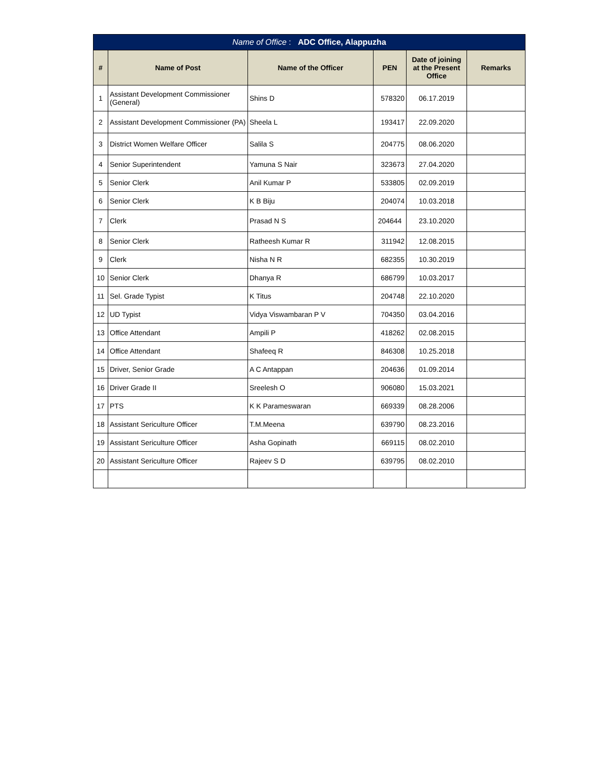| Name of Office : ADC Office, Alappuzha | | | | | |
| --- | --- | --- | --- | --- | --- |
| # | Name of Post | Name of the Officer | PEN | Date of joining at the Present Office | Remarks |
| 1 | Assistant Development Commissioner (General) | Shins D | 578320 | 06.17.2019 | |
| 2 | Assistant Development Commissioner (PA) | Sheela L | 193417 | 22.09.2020 | |
| 3 | District Women Welfare Officer | Salila S | 204775 | 08.06.2020 | |
| 4 | Senior Superintendent | Yamuna S Nair | 323673 | 27.04.2020 | |
| 5 | Senior Clerk | Anil Kumar P | 533805 | 02.09.2019 | |
| 6 | Senior Clerk | K B Biju | 204074 | 10.03.2018 | |
| 7 | Clerk | Prasad N S | 204644 | 23.10.2020 | |
| 8 | Senior Clerk | Ratheesh Kumar R | 311942 | 12.08.2015 | |
| 9 | Clerk | Nisha N R | 682355 | 10.30.2019 | |
| 10 | Senior Clerk | Dhanya R | 686799 | 10.03.2017 | |
| 11 | Sel. Grade Typist | K Titus | 204748 | 22.10.2020 | |
| 12 | UD Typist | Vidya Viswambaran P V | 704350 | 03.04.2016 | |
| 13 | Office Attendant | Ampili P | 418262 | 02.08.2015 | |
| 14 | Office Attendant | Shafeeq R | 846308 | 10.25.2018 | |
| 15 | Driver, Senior Grade | A C Antappan | 204636 | 01.09.2014 | |
| 16 | Driver Grade II | Sreelesh O | 906080 | 15.03.2021 | |
| 17 | PTS | K K Parameswaran | 669339 | 08.28.2006 | |
| 18 | Assistant Sericulture Officer | T.M.Meena | 639790 | 08.23.2016 | |
| 19 | Assistant Sericulture Officer | Asha Gopinath | 669115 | 08.02.2010 | |
| 20 | Assistant Sericulture Officer | Rajeev S D | 639795 | 08.02.2010 | |